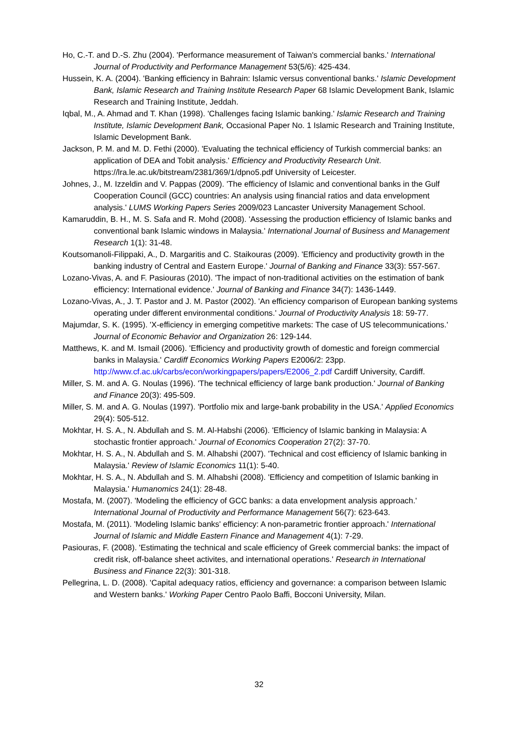Ho, C.-T. and D.-S. Zhu (2004). 'Performance measurement of Taiwan's commercial banks.' International Journal of Productivity and Performance Management 53(5/6): 425-434.
Hussein, K. A. (2004). 'Banking efficiency in Bahrain: Islamic versus conventional banks.' Islamic Development Bank, Islamic Research and Training Institute Research Paper 68 Islamic Development Bank, Islamic Research and Training Institute, Jeddah.
Iqbal, M., A. Ahmad and T. Khan (1998). 'Challenges facing Islamic banking.' Islamic Research and Training Institute, Islamic Development Bank, Occasional Paper No. 1 Islamic Research and Training Institute, Islamic Development Bank.
Jackson, P. M. and M. D. Fethi (2000). 'Evaluating the technical efficiency of Turkish commercial banks: an application of DEA and Tobit analysis.' Efficiency and Productivity Research Unit. https://lra.le.ac.uk/bitstream/2381/369/1/dpno5.pdf University of Leicester.
Johnes, J., M. Izzeldin and V. Pappas (2009). 'The efficiency of Islamic and conventional banks in the Gulf Cooperation Council (GCC) countries: An analysis using financial ratios and data envelopment analysis.' LUMS Working Papers Series 2009/023 Lancaster University Management School.
Kamaruddin, B. H., M. S. Safa and R. Mohd (2008). 'Assessing the production efficiency of Islamic banks and conventional bank Islamic windows in Malaysia.' International Journal of Business and Management Research 1(1): 31-48.
Koutsomanoli-Filippaki, A., D. Margaritis and C. Staikouras (2009). 'Efficiency and productivity growth in the banking industry of Central and Eastern Europe.' Journal of Banking and Finance 33(3): 557-567.
Lozano-Vivas, A. and F. Pasiouras (2010). 'The impact of non-traditional activities on the estimation of bank efficiency: International evidence.' Journal of Banking and Finance 34(7): 1436-1449.
Lozano-Vivas, A., J. T. Pastor and J. M. Pastor (2002). 'An efficiency comparison of European banking systems operating under different environmental conditions.' Journal of Productivity Analysis 18: 59-77.
Majumdar, S. K. (1995). 'X-efficiency in emerging competitive markets: The case of US telecommunications.' Journal of Economic Behavior and Organization 26: 129-144.
Matthews, K. and M. Ismail (2006). 'Efficiency and productivity growth of domestic and foreign commercial banks in Malaysia.' Cardiff Economics Working Papers E2006/2: 23pp. http://www.cf.ac.uk/carbs/econ/workingpapers/papers/E2006_2.pdf Cardiff University, Cardiff.
Miller, S. M. and A. G. Noulas (1996). 'The technical efficiency of large bank production.' Journal of Banking and Finance 20(3): 495-509.
Miller, S. M. and A. G. Noulas (1997). 'Portfolio mix and large-bank probability in the USA.' Applied Economics 29(4): 505-512.
Mokhtar, H. S. A., N. Abdullah and S. M. Al-Habshi (2006). 'Efficiency of Islamic banking in Malaysia: A stochastic frontier approach.' Journal of Economics Cooperation 27(2): 37-70.
Mokhtar, H. S. A., N. Abdullah and S. M. Alhabshi (2007). 'Technical and cost efficiency of Islamic banking in Malaysia.' Review of Islamic Economics 11(1): 5-40.
Mokhtar, H. S. A., N. Abdullah and S. M. Alhabshi (2008). 'Efficiency and competition of Islamic banking in Malaysia.' Humanomics 24(1): 28-48.
Mostafa, M. (2007). 'Modeling the efficiency of GCC banks: a data envelopment analysis approach.' International Journal of Productivity and Performance Management 56(7): 623-643.
Mostafa, M. (2011). 'Modeling Islamic banks' efficiency: A non-parametric frontier approach.' International Journal of Islamic and Middle Eastern Finance and Management 4(1): 7-29.
Pasiouras, F. (2008). 'Estimating the technical and scale efficiency of Greek commercial banks: the impact of credit risk, off-balance sheet activites, and international operations.' Research in International Business and Finance 22(3): 301-318.
Pellegrina, L. D. (2008). 'Capital adequacy ratios, efficiency and governance: a comparison between Islamic and Western banks.' Working Paper Centro Paolo Baffi, Bocconi University, Milan.
32